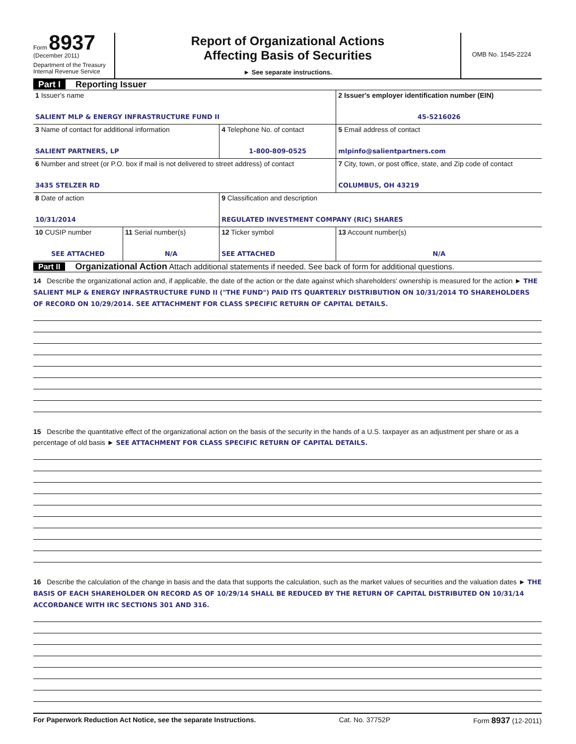Form 8937
(December 2011)
Department of the Treasury
Internal Revenue Service
Report of Organizational Actions
Affecting Basis of Securities
► See separate instructions.
OMB No. 1545-2224
Part I Reporting Issuer
| 1 Issuer's name SALIENT MLP & ENERGY INFRASTRUCTURE FUND II | | | 2 Issuer's employer identification number (EIN) 45-5216026 |
| 3 Name of contact for additional information SALIENT PARTNERS, LP | | 4 Telephone No. of contact 1-800-809-0525 | 5 Email address of contact mlpinfo@salientpartners.com |
| 6 Number and street (or P.O. box if mail is not delivered to street address) of contact 3435 STELZER RD | | | 7 City, town, or post office, state, and Zip code of contact COLUMBUS, OH 43219 |
| 8 Date of action 10/31/2014 | | 9 Classification and description REGULATED INVESTMENT COMPANY (RIC) SHARES | |
| 10 CUSIP number SEE ATTACHED | 11 Serial number(s) N/A | 12 Ticker symbol SEE ATTACHED | 13 Account number(s) N/A |
Part II Organizational Action Attach additional statements if needed. See back of form for additional questions.
14 Describe the organizational action and, if applicable, the date of the action or the date against which shareholders' ownership is measured for the action ► THE SALIENT MLP & ENERGY INFRASTRUCTURE FUND II ("THE FUND") PAID ITS QUARTERLY DISTRIBUTION ON 10/31/2014 TO SHAREHOLDERS OF RECORD ON 10/29/2014. SEE ATTACHMENT FOR CLASS SPECIFIC RETURN OF CAPITAL DETAILS.
15 Describe the quantitative effect of the organizational action on the basis of the security in the hands of a U.S. taxpayer as an adjustment per share or as a percentage of old basis ► SEE ATTACHMENT FOR CLASS SPECIFIC RETURN OF CAPITAL DETAILS.
16 Describe the calculation of the change in basis and the data that supports the calculation, such as the market values of securities and the valuation dates ► THE BASIS OF EACH SHAREHOLDER ON RECORD AS OF 10/29/14 SHALL BE REDUCED BY THE RETURN OF CAPITAL DISTRIBUTED ON 10/31/14 ACCORDANCE WITH IRC SECTIONS 301 AND 316.
For Paperwork Reduction Act Notice, see the separate Instructions. Cat. No. 37752P Form 8937 (12-2011)